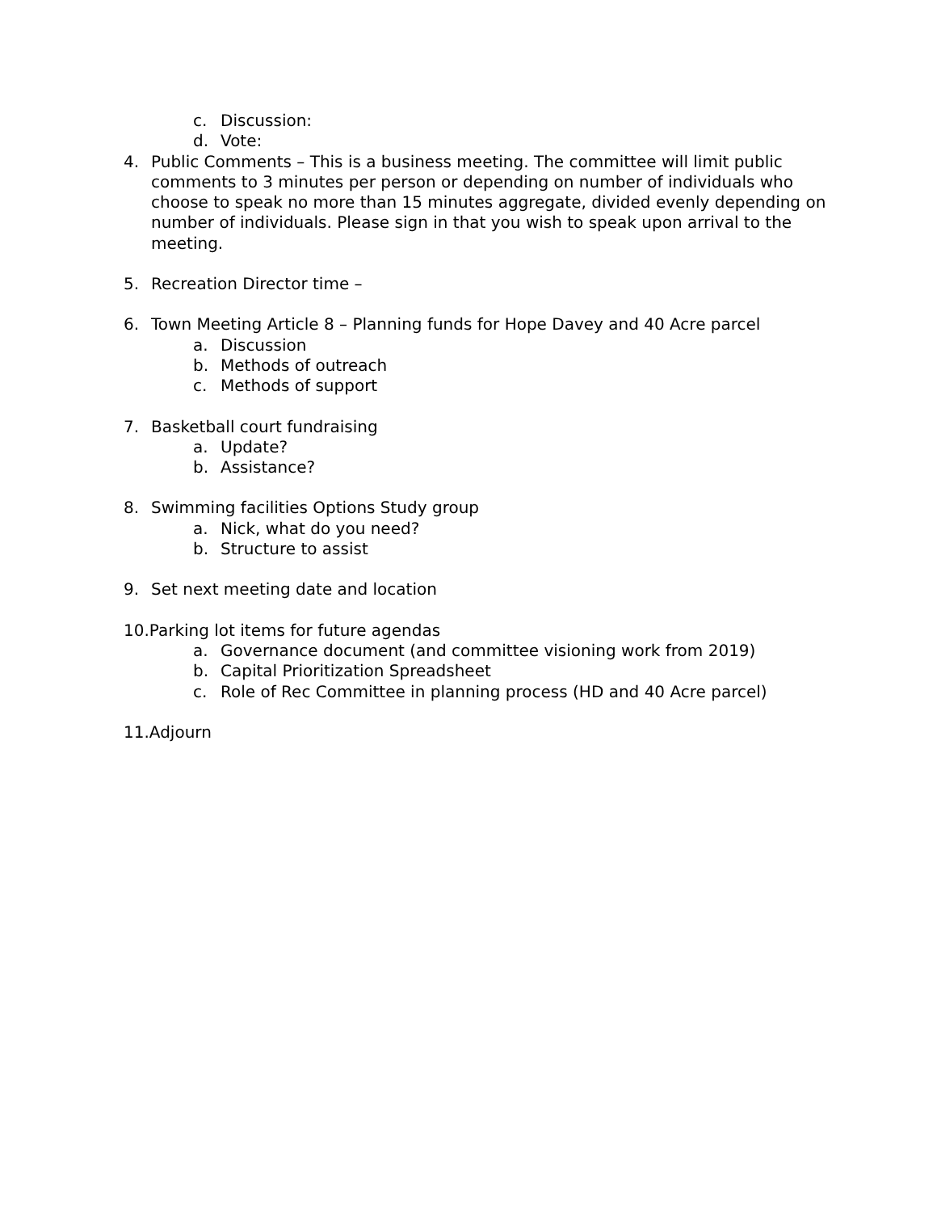c. Discussion:
d. Vote:
4. Public Comments – This is a business meeting. The committee will limit public comments to 3 minutes per person or depending on number of individuals who choose to speak no more than 15 minutes aggregate, divided evenly depending on number of individuals. Please sign in that you wish to speak upon arrival to the meeting.
5. Recreation Director time –
6. Town Meeting Article 8 – Planning funds for Hope Davey and 40 Acre parcel
a. Discussion
b. Methods of outreach
c. Methods of support
7. Basketball court fundraising
a. Update?
b. Assistance?
8. Swimming facilities Options Study group
a. Nick, what do you need?
b. Structure to assist
9. Set next meeting date and location
10.Parking lot items for future agendas
a. Governance document (and committee visioning work from 2019)
b. Capital Prioritization Spreadsheet
c. Role of Rec Committee in planning process (HD and 40 Acre parcel)
11.Adjourn